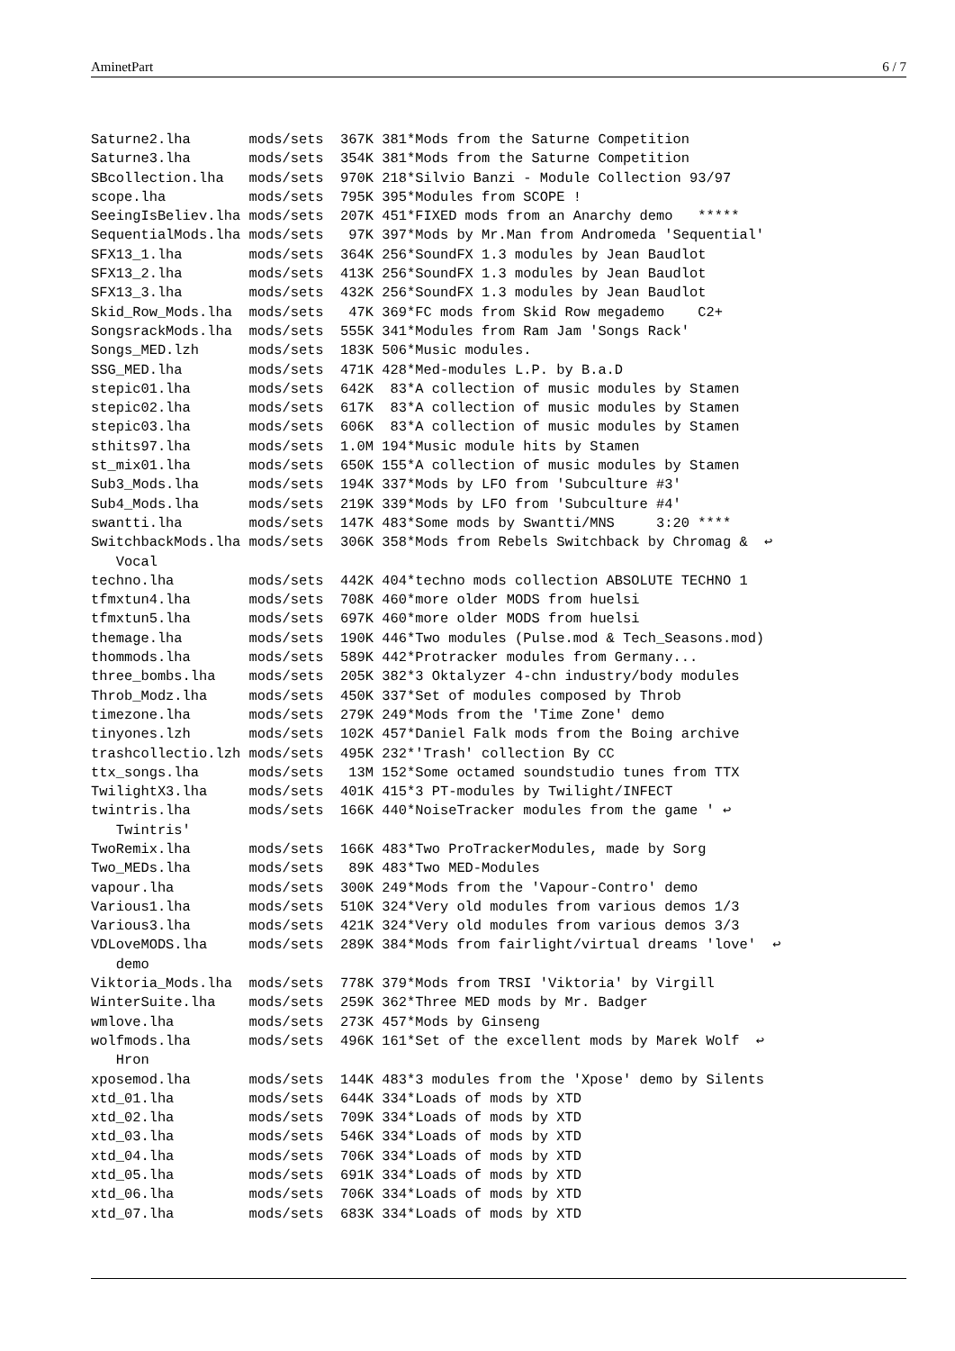AminetPart 6 / 7
Saturne2.lha       mods/sets  367K 381*Mods from the Saturne Competition
Saturne3.lha       mods/sets  354K 381*Mods from the Saturne Competition
SBcollection.lha   mods/sets  970K 218*Silvio Banzi - Module Collection 93/97
scope.lha          mods/sets  795K 395*Modules from SCOPE !
SeeingIsBeliev.lha mods/sets  207K 451*FIXED mods from an Anarchy demo   *****
SequentialMods.lha mods/sets   97K 397*Mods by Mr.Man from Andromeda 'Sequential'
SFX13_1.lha        mods/sets  364K 256*SoundFX 1.3 modules by Jean Baudlot
SFX13_2.lha        mods/sets  413K 256*SoundFX 1.3 modules by Jean Baudlot
SFX13_3.lha        mods/sets  432K 256*SoundFX 1.3 modules by Jean Baudlot
Skid_Row_Mods.lha  mods/sets   47K 369*FC mods from Skid Row megademo    C2+
SongsrackMods.lha  mods/sets  555K 341*Modules from Ram Jam 'Songs Rack'
Songs_MED.lzh      mods/sets  183K 506*Music modules.
SSG_MED.lha        mods/sets  471K 428*Med-modules L.P. by B.a.D
stepic01.lha       mods/sets  642K  83*A collection of music modules by Stamen
stepic02.lha       mods/sets  617K  83*A collection of music modules by Stamen
stepic03.lha       mods/sets  606K  83*A collection of music modules by Stamen
sthits97.lha       mods/sets  1.0M 194*Music module hits by Stamen
st_mix01.lha       mods/sets  650K 155*A collection of music modules by Stamen
Sub3_Mods.lha      mods/sets  194K 337*Mods by LFO from 'Subculture #3'
Sub4_Mods.lha      mods/sets  219K 339*Mods by LFO from 'Subculture #4'
swantti.lha        mods/sets  147K 483*Some mods by Swantti/MNS     3:20 ****
SwitchbackMods.lha mods/sets  306K 358*Mods from Rebels Switchback by Chromag &  ↩
   Vocal
techno.lha         mods/sets  442K 404*techno mods collection ABSOLUTE TECHNO 1
tfmxtun4.lha       mods/sets  708K 460*more older MODS from huelsi
tfmxtun5.lha       mods/sets  697K 460*more older MODS from huelsi
themage.lha        mods/sets  190K 446*Two modules (Pulse.mod & Tech_Seasons.mod)
thommods.lha       mods/sets  589K 442*Protracker modules from Germany...
three_bombs.lha    mods/sets  205K 382*3 Oktalyzer 4-chn industry/body modules
Throb_Modz.lha     mods/sets  450K 337*Set of modules composed by Throb
timezone.lha       mods/sets  279K 249*Mods from the 'Time Zone' demo
tinyones.lzh       mods/sets  102K 457*Daniel Falk mods from the Boing archive
trashcollectio.lzh mods/sets  495K 232*'Trash' collection By CC
ttx_songs.lha      mods/sets   13M 152*Some octamed soundstudio tunes from TTX
TwilightX3.lha     mods/sets  401K 415*3 PT-modules by Twilight/INFECT
twintris.lha       mods/sets  166K 440*NoiseTracker modules from the game ' ↩
   Twintris'
TwoRemix.lha       mods/sets  166K 483*Two ProTrackerModules, made by Sorg
Two_MEDs.lha       mods/sets   89K 483*Two MED-Modules
vapour.lha         mods/sets  300K 249*Mods from the 'Vapour-Contro' demo
Various1.lha       mods/sets  510K 324*Very old modules from various demos 1/3
Various3.lha       mods/sets  421K 324*Very old modules from various demos 3/3
VDLoveMODS.lha     mods/sets  289K 384*Mods from fairlight/virtual dreams 'love'  ↩
   demo
Viktoria_Mods.lha  mods/sets  778K 379*Mods from TRSI 'Viktoria' by Virgill
WinterSuite.lha    mods/sets  259K 362*Three MED mods by Mr. Badger
wmlove.lha         mods/sets  273K 457*Mods by Ginseng
wolfmods.lha       mods/sets  496K 161*Set of the excellent mods by Marek Wolf  ↩
   Hron
xposemod.lha       mods/sets  144K 483*3 modules from the 'Xpose' demo by Silents
xtd_01.lha         mods/sets  644K 334*Loads of mods by XTD
xtd_02.lha         mods/sets  709K 334*Loads of mods by XTD
xtd_03.lha         mods/sets  546K 334*Loads of mods by XTD
xtd_04.lha         mods/sets  706K 334*Loads of mods by XTD
xtd_05.lha         mods/sets  691K 334*Loads of mods by XTD
xtd_06.lha         mods/sets  706K 334*Loads of mods by XTD
xtd_07.lha         mods/sets  683K 334*Loads of mods by XTD